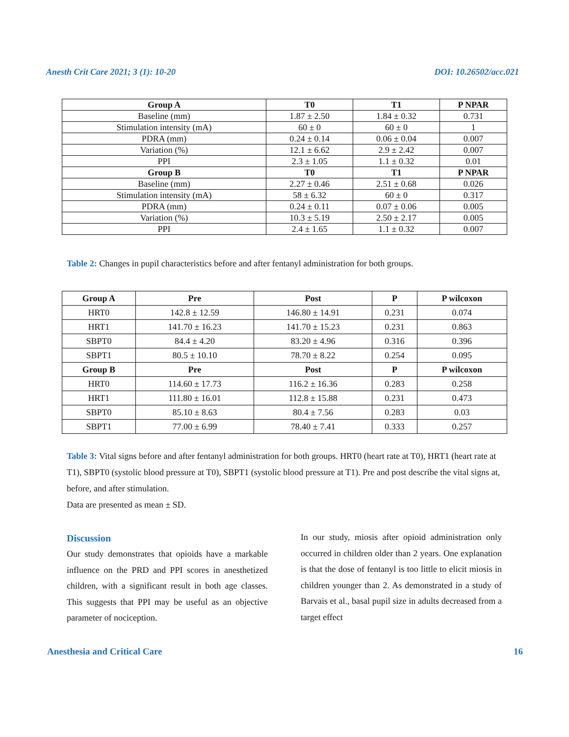Anesth Crit Care 2021; 3 (1): 10-20 DOI: 10.26502/acc.021
| Group A | T0 | T1 | P NPAR |
| --- | --- | --- | --- |
| Baseline (mm) | 1.87 ± 2.50 | 1.84 ± 0.32 | 0.731 |
| Stimulation intensity (mA) | 60 ± 0 | 60 ± 0 | 1 |
| PDRA (mm) | 0.24 ± 0.14 | 0.06 ± 0.04 | 0.007 |
| Variation (%) | 12.1 ± 6.62 | 2.9 ± 2.42 | 0.007 |
| PPI | 2.3 ± 1.05 | 1.1 ± 0.32 | 0.01 |
| Group B | T0 | T1 | P NPAR |
| Baseline (mm) | 2.27 ± 0.46 | 2.51 ± 0.68 | 0.026 |
| Stimulation intensity (mA) | 58 ± 6.32 | 60 ± 0 | 0.317 |
| PDRA (mm) | 0.24 ± 0.11 | 0.07 ± 0.06 | 0.005 |
| Variation (%) | 10.3 ± 5.19 | 2.50 ± 2.17 | 0.005 |
| PPI | 2.4 ± 1.65 | 1.1 ± 0.32 | 0.007 |
Table 2: Changes in pupil characteristics before and after fentanyl administration for both groups.
| Group A | Pre | Post | P | P wilcoxon |
| --- | --- | --- | --- | --- |
| HRT0 | 142.8 ± 12.59 | 146.80 ± 14.91 | 0.231 | 0.074 |
| HRT1 | 141.70 ± 16.23 | 141.70 ± 15.23 | 0.231 | 0.863 |
| SBPT0 | 84.4 ± 4.20 | 83.20 ± 4.96 | 0.316 | 0.396 |
| SBPT1 | 80.5 ± 10.10 | 78.70 ± 8.22 | 0.254 | 0.095 |
| Group B | Pre | Post | P | P wilcoxon |
| HRT0 | 114.60 ± 17.73 | 116.2 ± 16.36 | 0.283 | 0.258 |
| HRT1 | 111.80 ± 16.01 | 112.8 ± 15.88 | 0.231 | 0.473 |
| SBPT0 | 85.10 ± 8.63 | 80.4 ± 7.56 | 0.283 | 0.03 |
| SBPT1 | 77.00 ± 6.99 | 78.40 ± 7.41 | 0.333 | 0.257 |
Table 3: Vital signs before and after fentanyl administration for both groups. HRT0 (heart rate at T0), HRT1 (heart rate at T1), SBPT0 (systolic blood pressure at T0), SBPT1 (systolic blood pressure at T1). Pre and post describe the vital signs at, before, and after stimulation.
Data are presented as mean ± SD.
Discussion
Our study demonstrates that opioids have a markable influence on the PRD and PPI scores in anesthetized children, with a significant result in both age classes. This suggests that PPI may be useful as an objective parameter of nociception.
In our study, miosis after opioid administration only occurred in children older than 2 years. One explanation is that the dose of fentanyl is too little to elicit miosis in children younger than 2. As demonstrated in a study of Barvais et al., basal pupil size in adults decreased from a target effect
Anesthesia and Critical Care 16